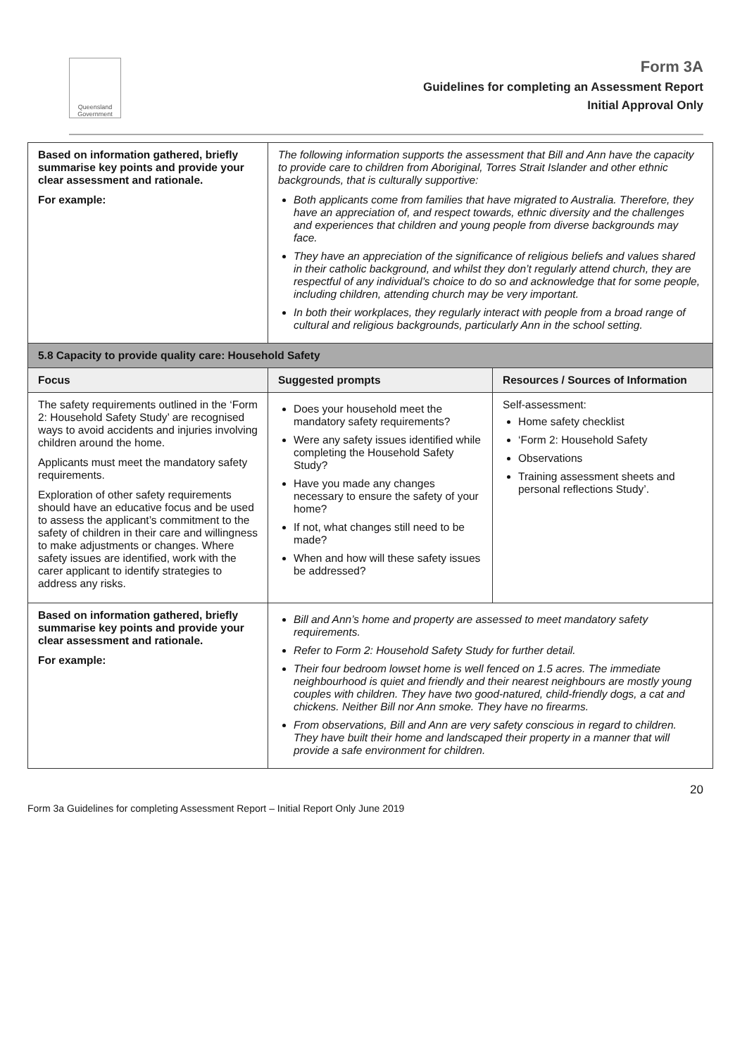Queensland Government
Form 3A
Guidelines for completing an Assessment Report
Initial Approval Only
| Based on information gathered, briefly summarise key points and provide your clear assessment and rationale. For example: | The following information supports the assessment that Bill and Ann have the capacity to provide care to children from Aboriginal, Torres Strait Islander and other ethnic backgrounds, that is culturally supportive: Both applicants come from families that have migrated to Australia. Therefore, they have an appreciation of, and respect towards, ethnic diversity and the challenges and experiences that children and young people from diverse backgrounds may face. They have an appreciation of the significance of religious beliefs and values shared in their catholic background, and whilst they don’t regularly attend church, they are respectful of any individual’s choice to do so and acknowledge that for some people, including children, attending church may be very important. In both their workplaces, they regularly interact with people from a broad range of cultural and religious backgrounds, particularly Ann in the school setting. | |
| 5.8 Capacity to provide quality care: Household Safety | | |
| Focus | Suggested prompts | Resources / Sources of Information |
| The safety requirements outlined in the ‘Form 2: Household Safety Study’ are recognised ways to avoid accidents and injuries involving children around the home. Applicants must meet the mandatory safety requirements. Exploration of other safety requirements should have an educative focus and be used to assess the applicant’s commitment to the safety of children in their care and willingness to make adjustments or changes. Where safety issues are identified, work with the carer applicant to identify strategies to address any risks. | Does your household meet the mandatory safety requirements? Were any safety issues identified while completing the Household Safety Study? Have you made any changes necessary to ensure the safety of your home? If not, what changes still need to be made? When and how will these safety issues be addressed? | Self-assessment: Home safety checklist ‘Form 2: Household Safety Observations Training assessment sheets and personal reflections Study’. |
| Based on information gathered, briefly summarise key points and provide your clear assessment and rationale. For example: | Bill and Ann’s home and property are assessed to meet mandatory safety requirements. Refer to Form 2: Household Safety Study for further detail. Their four bedroom lowset home is well fenced on 1.5 acres. The immediate neighbourhood is quiet and friendly and their nearest neighbours are mostly young couples with children. They have two good-natured, child-friendly dogs, a cat and chickens. Neither Bill nor Ann smoke. They have no firearms. From observations, Bill and Ann are very safety conscious in regard to children. They have built their home and landscaped their property in a manner that will provide a safe environment for children. | |
Form 3a Guidelines for completing Assessment Report – Initial Report Only June 2019 20